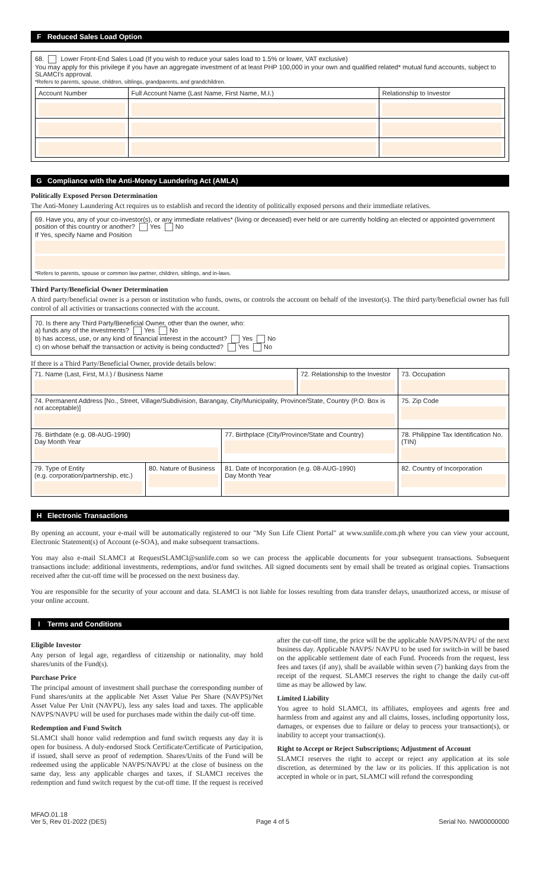F Reduced Sales Load Option
68. Lower Front-End Sales Load (If you wish to reduce your sales load to 1.5% or lower, VAT exclusive)
You may apply for this privilege if you have an aggregate investment of at least PHP 100,000 in your own and qualified related* mutual fund accounts, subject to SLAMCI's approval.
*Refers to parents, spouse, children, siblings, grandparents, and grandchildren.
| Account Number | Full Account Name (Last Name, First Name, M.I.) | Relationship to Investor |
| --- | --- | --- |
G Compliance with the Anti-Money Laundering Act (AMLA)
Politically Exposed Person Determination
The Anti-Money Laundering Act requires us to establish and record the identity of politically exposed persons and their immediate relatives.
69. Have you, any of your co-investor(s), or any immediate relatives* (living or deceased) ever held or are currently holding an elected or appointed government position of this country or another? Yes No
If Yes, specify Name and Position
*Refers to parents, spouse or common law partner, children, siblings, and in-laws.
Third Party/Beneficial Owner Determination
A third party/beneficial owner is a person or institution who funds, owns, or controls the account on behalf of the investor(s). The third party/beneficial owner has full control of all activities or transactions connected with the account.
70. Is there any Third Party/Beneficial Owner, other than the owner, who:
a) funds any of the investments? Yes No
b) has access, use, or any kind of financial interest in the account? Yes No
c) on whose behalf the transaction or activity is being conducted? Yes No
If there is a Third Party/Beneficial Owner, provide details below:
| 71. Name (Last, First, M.I.) / Business Name | | | 72. Relationship to the Investor | | 73. Occupation |
| 74. Permanent Address [No., Street, Village/Subdivision, Barangay, City/Municipality, Province/State, Country (P.O. Box is not acceptable)] | | | | | 75. Zip Code |
| 76. Birthdate (e.g. 08-AUG-1990) Day Month Year | | 77. Birthplace (City/Province/State and Country) | | 78. Philippine Tax Identification No. (TIN) | |
| 79. Type of Entity (e.g. corporation/partnership, etc.) | 80. Nature of Business | 81. Date of Incorporation (e.g. 08-AUG-1990) Day Month Year | | | 82. Country of Incorporation |
H Electronic Transactions
By opening an account, your e-mail will be automatically registered to our "My Sun Life Client Portal" at www.sunlife.com.ph where you can view your account, Electronic Statement(s) of Account (e-SOA), and make subsequent transactions.
You may also e-mail SLAMCI at RequestSLAMCI@sunlife.com so we can process the applicable documents for your subsequent transactions. Subsequent transactions include: additional investments, redemptions, and/or fund switches. All signed documents sent by email shall be treated as original copies. Transactions received after the cut-off time will be processed on the next business day.
You are responsible for the security of your account and data. SLAMCI is not liable for losses resulting from data transfer delays, unauthorized access, or misuse of your online account.
I Terms and Conditions
Eligible Investor
Any person of legal age, regardless of citizenship or nationality, may hold shares/units of the Fund(s).
Purchase Price
The principal amount of investment shall purchase the corresponding number of Fund shares/units at the applicable Net Asset Value Per Share (NAVPS)/Net Asset Value Per Unit (NAVPU), less any sales load and taxes. The applicable NAVPS/NAVPU will be used for purchases made within the daily cut-off time.
Redemption and Fund Switch
SLAMCI shall honor valid redemption and fund switch requests any day it is open for business. A duly-endorsed Stock Certificate/Certificate of Participation, if issued, shall serve as proof of redemption. Shares/Units of the Fund will be redeemed using the applicable NAVPS/NAVPU at the close of business on the same day, less any applicable charges and taxes, if SLAMCI receives the redemption and fund switch request by the cut-off time. If the request is received after the cut-off time, the price will be the applicable NAVPS/NAVPU of the next business day. Applicable NAVPS/ NAVPU to be used for switch-in will be based on the applicable settlement date of each Fund. Proceeds from the request, less fees and taxes (if any), shall be available within seven (7) banking days from the receipt of the request. SLAMCI reserves the right to change the daily cut-off time as may be allowed by law.
Limited Liability
You agree to hold SLAMCI, its affiliates, employees and agents free and harmless from and against any and all claims, losses, including opportunity loss, damages, or expenses due to failure or delay to process your transaction(s), or inability to accept your transaction(s).
Right to Accept or Reject Subscriptions; Adjustment of Account
SLAMCI reserves the right to accept or reject any application at its sole discretion, as determined by the law or its policies. If this application is not accepted in whole or in part, SLAMCI will refund the corresponding
MFAO.01.18
Ver 5, Rev 01-2022 (DES)
Page 4 of 5
Serial No. NW00000000